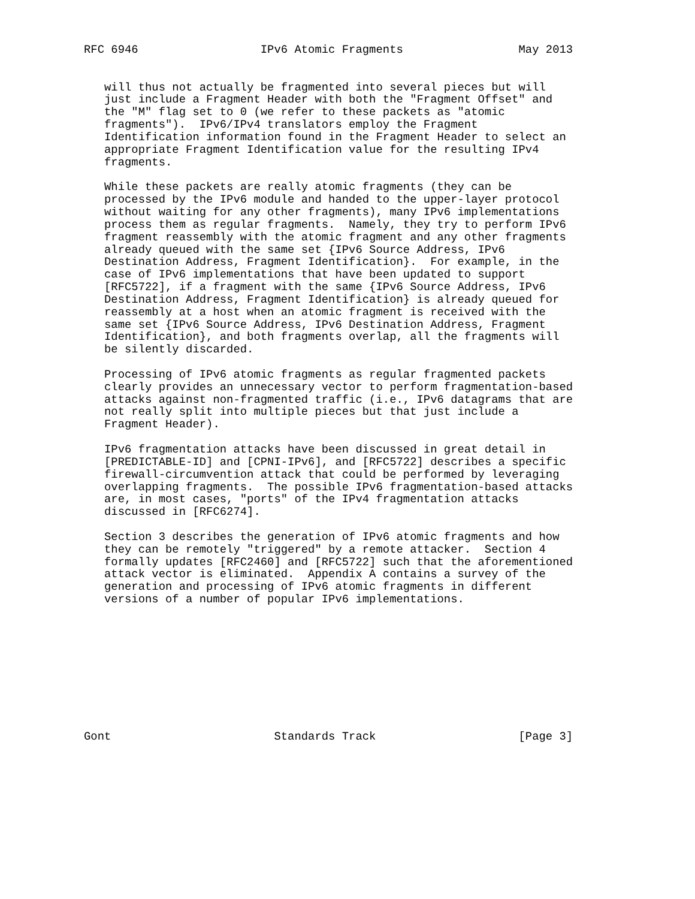RFC 6946                  IPv6 Atomic Fragments                 May 2013


   will thus not actually be fragmented into several pieces but will
   just include a Fragment Header with both the "Fragment Offset" and
   the "M" flag set to 0 (we refer to these packets as "atomic
   fragments").  IPv6/IPv4 translators employ the Fragment
   Identification information found in the Fragment Header to select an
   appropriate Fragment Identification value for the resulting IPv4
   fragments.

   While these packets are really atomic fragments (they can be
   processed by the IPv6 module and handed to the upper-layer protocol
   without waiting for any other fragments), many IPv6 implementations
   process them as regular fragments.  Namely, they try to perform IPv6
   fragment reassembly with the atomic fragment and any other fragments
   already queued with the same set {IPv6 Source Address, IPv6
   Destination Address, Fragment Identification}.  For example, in the
   case of IPv6 implementations that have been updated to support
   [RFC5722], if a fragment with the same {IPv6 Source Address, IPv6
   Destination Address, Fragment Identification} is already queued for
   reassembly at a host when an atomic fragment is received with the
   same set {IPv6 Source Address, IPv6 Destination Address, Fragment
   Identification}, and both fragments overlap, all the fragments will
   be silently discarded.

   Processing of IPv6 atomic fragments as regular fragmented packets
   clearly provides an unnecessary vector to perform fragmentation-based
   attacks against non-fragmented traffic (i.e., IPv6 datagrams that are
   not really split into multiple pieces but that just include a
   Fragment Header).

   IPv6 fragmentation attacks have been discussed in great detail in
   [PREDICTABLE-ID] and [CPNI-IPv6], and [RFC5722] describes a specific
   firewall-circumvention attack that could be performed by leveraging
   overlapping fragments.  The possible IPv6 fragmentation-based attacks
   are, in most cases, "ports" of the IPv4 fragmentation attacks
   discussed in [RFC6274].

   Section 3 describes the generation of IPv6 atomic fragments and how
   they can be remotely "triggered" by a remote attacker.  Section 4
   formally updates [RFC2460] and [RFC5722] such that the aforementioned
   attack vector is eliminated.  Appendix A contains a survey of the
   generation and processing of IPv6 atomic fragments in different
   versions of a number of popular IPv6 implementations.










Gont                        Standards Track                     [Page 3]